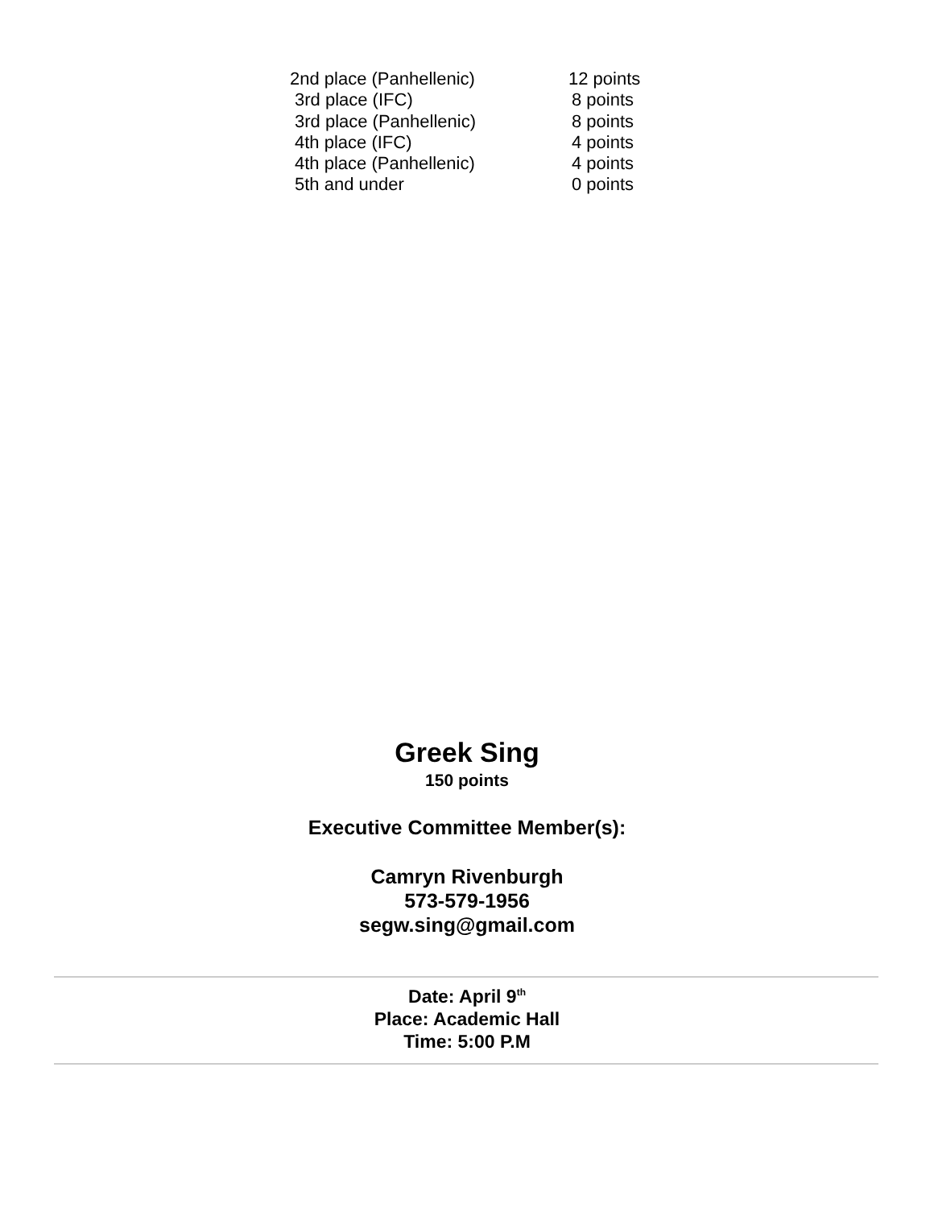| 2nd place (Panhellenic) | 12 points |
| 3rd place (IFC) | 8 points |
| 3rd place (Panhellenic) | 8 points |
| 4th place (IFC) | 4 points |
| 4th place (Panhellenic) | 4 points |
| 5th and under | 0 points |
Greek Sing
150 points
Executive Committee Member(s):
Camryn Rivenburgh
573-579-1956
segw.sing@gmail.com
Date: April 9<sup>th</sup>
Place: Academic Hall
Time: 5:00 P.M